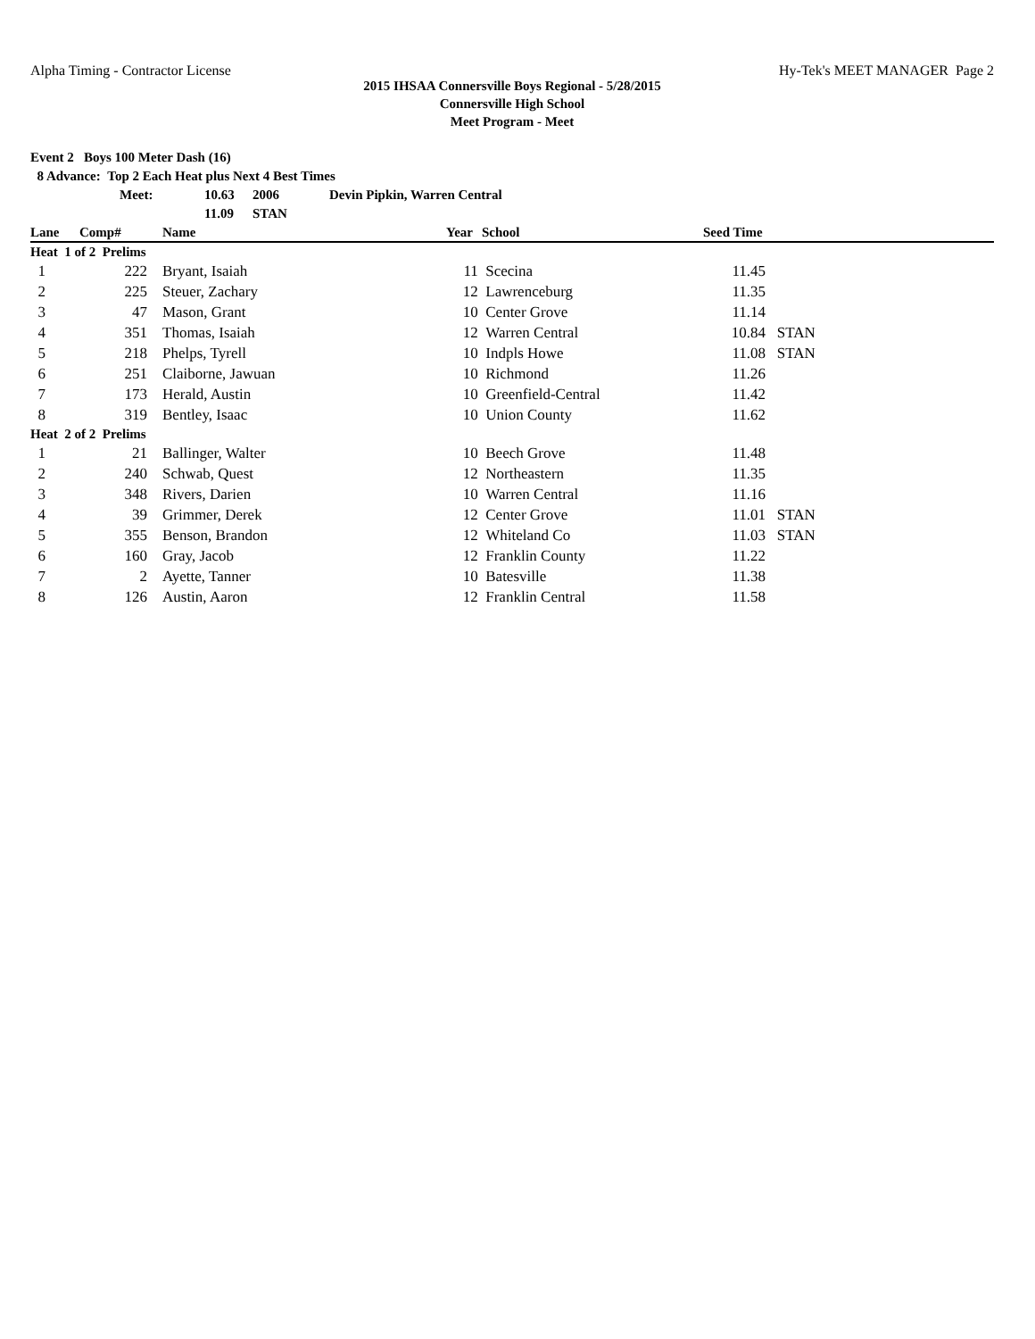Alpha Timing - Contractor License Hy-Tek's MEET MANAGER Page 2
2015 IHSAA Connersville Boys Regional - 5/28/2015
Connersville High School
Meet Program - Meet
Event 2 Boys 100 Meter Dash (16)
8 Advance: Top 2 Each Heat plus Next 4 Best Times
Meet: 10.63 2006 Devin Pipkin, Warren Central
11.09 STAN
| Lane | Comp# | Name | Year | School | Seed Time | |
| --- | --- | --- | --- | --- | --- | --- |
| Heat 1 of 2 Prelims | | | | | | |
| 1 | 222 | Bryant, Isaiah | 11 | Scecina | 11.45 | |
| 2 | 225 | Steuer, Zachary | 12 | Lawrenceburg | 11.35 | |
| 3 | 47 | Mason, Grant | 10 | Center Grove | 11.14 | |
| 4 | 351 | Thomas, Isaiah | 12 | Warren Central | 10.84 | STAN |
| 5 | 218 | Phelps, Tyrell | 10 | Indpls Howe | 11.08 | STAN |
| 6 | 251 | Claiborne, Jawuan | 10 | Richmond | 11.26 | |
| 7 | 173 | Herald, Austin | 10 | Greenfield-Central | 11.42 | |
| 8 | 319 | Bentley, Isaac | 10 | Union County | 11.62 | |
| Heat 2 of 2 Prelims | | | | | | |
| 1 | 21 | Ballinger, Walter | 10 | Beech Grove | 11.48 | |
| 2 | 240 | Schwab, Quest | 12 | Northeastern | 11.35 | |
| 3 | 348 | Rivers, Darien | 10 | Warren Central | 11.16 | |
| 4 | 39 | Grimmer, Derek | 12 | Center Grove | 11.01 | STAN |
| 5 | 355 | Benson, Brandon | 12 | Whiteland Co | 11.03 | STAN |
| 6 | 160 | Gray, Jacob | 12 | Franklin County | 11.22 | |
| 7 | 2 | Ayette, Tanner | 10 | Batesville | 11.38 | |
| 8 | 126 | Austin, Aaron | 12 | Franklin Central | 11.58 | |